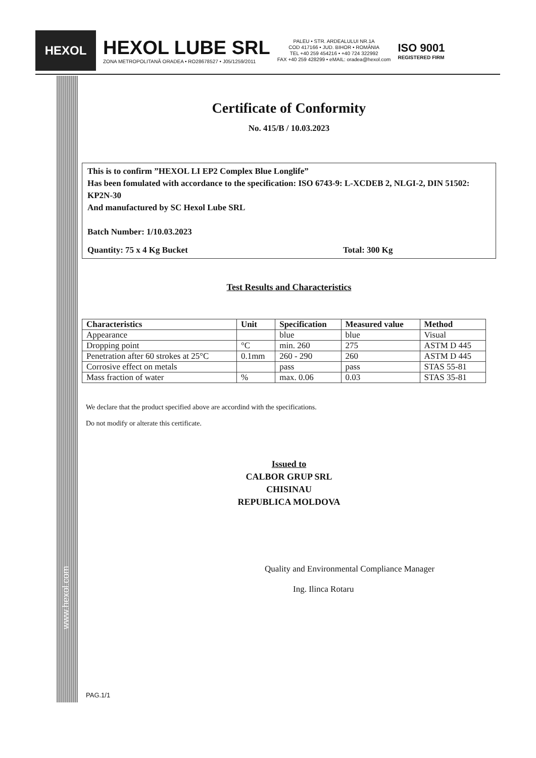www.hexol.com
HEXOL
HEXOL LUBE SRL
ZONA METROPOLITANĂ ORADEA • RO28678527 • J05/1259/2011
PALEU • STR. ARDEALULUI NR.1A
COD 417166 • JUD. BIHOR • ROMÂNIA
TEL +40 259 454216 • +40 724 322992
FAX +40 259 428299 • eMAIL: oradea@hexol.com
ISO 9001
REGISTERED FIRM
Certificate of Conformity
No. 415/B / 10.03.2023
This is to confirm ”HEXOL LI EP2 Complex Blue Longlife”
Has been fomulated with accordance to the specification: ISO 6743-9: L-XCDEB 2, NLGI-2, DIN 51502: KP2N-30
And manufactured by SC Hexol Lube SRL
Batch Number: 1/10.03.2023
Quantity: 75 x 4 Kg Bucket Total: 300 Kg
Test Results and Characteristics
| Characteristics | Unit | Specification | Measured value | Method |
| --- | --- | --- | --- | --- |
| Appearance | | blue | blue | Visual |
| Dropping point | °C | min. 260 | 275 | ASTM D 445 |
| Penetration after 60 strokes at 25°C | 0.1mm | 260 - 290 | 260 | ASTM D 445 |
| Corrosive effect on metals | | pass | pass | STAS 55-81 |
| Mass fraction of water | % | max. 0.06 | 0.03 | STAS 35-81 |
We declare that the product specified above are accordind with the specifications.
Do not modify or alterate this certificate.
Issued to
CALBOR GRUP SRL
CHISINAU
REPUBLICA MOLDOVA
Quality and Environmental Compliance Manager
Ing. Ilinca Rotaru
PAG.1/1